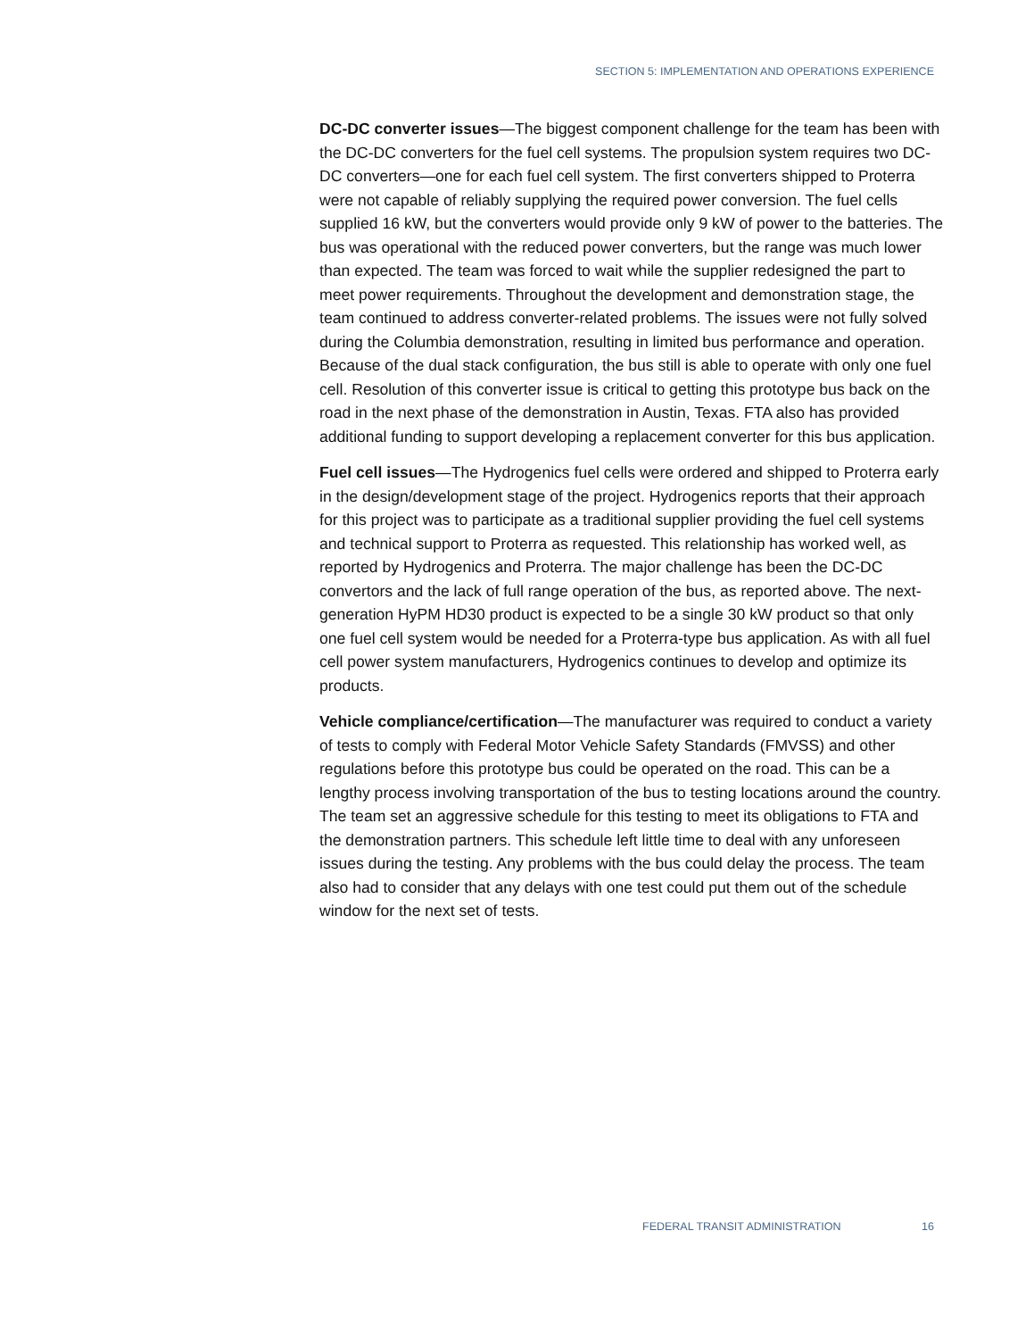SECTION 5: IMPLEMENTATION AND OPERATIONS EXPERIENCE
DC-DC converter issues—The biggest component challenge for the team has been with the DC-DC converters for the fuel cell systems. The propulsion system requires two DC-DC converters—one for each fuel cell system. The first converters shipped to Proterra were not capable of reliably supplying the required power conversion. The fuel cells supplied 16 kW, but the converters would provide only 9 kW of power to the batteries. The bus was operational with the reduced power converters, but the range was much lower than expected. The team was forced to wait while the supplier redesigned the part to meet power requirements. Throughout the development and demonstration stage, the team continued to address converter-related problems. The issues were not fully solved during the Columbia demonstration, resulting in limited bus performance and operation. Because of the dual stack configuration, the bus still is able to operate with only one fuel cell. Resolution of this converter issue is critical to getting this prototype bus back on the road in the next phase of the demonstration in Austin, Texas. FTA also has provided additional funding to support developing a replacement converter for this bus application.
Fuel cell issues—The Hydrogenics fuel cells were ordered and shipped to Proterra early in the design/development stage of the project. Hydrogenics reports that their approach for this project was to participate as a traditional supplier providing the fuel cell systems and technical support to Proterra as requested. This relationship has worked well, as reported by Hydrogenics and Proterra. The major challenge has been the DC-DC convertors and the lack of full range operation of the bus, as reported above. The next-generation HyPM HD30 product is expected to be a single 30 kW product so that only one fuel cell system would be needed for a Proterra-type bus application. As with all fuel cell power system manufacturers, Hydrogenics continues to develop and optimize its products.
Vehicle compliance/certification—The manufacturer was required to conduct a variety of tests to comply with Federal Motor Vehicle Safety Standards (FMVSS) and other regulations before this prototype bus could be operated on the road. This can be a lengthy process involving transportation of the bus to testing locations around the country. The team set an aggressive schedule for this testing to meet its obligations to FTA and the demonstration partners. This schedule left little time to deal with any unforeseen issues during the testing. Any problems with the bus could delay the process. The team also had to consider that any delays with one test could put them out of the schedule window for the next set of tests.
FEDERAL TRANSIT ADMINISTRATION 16